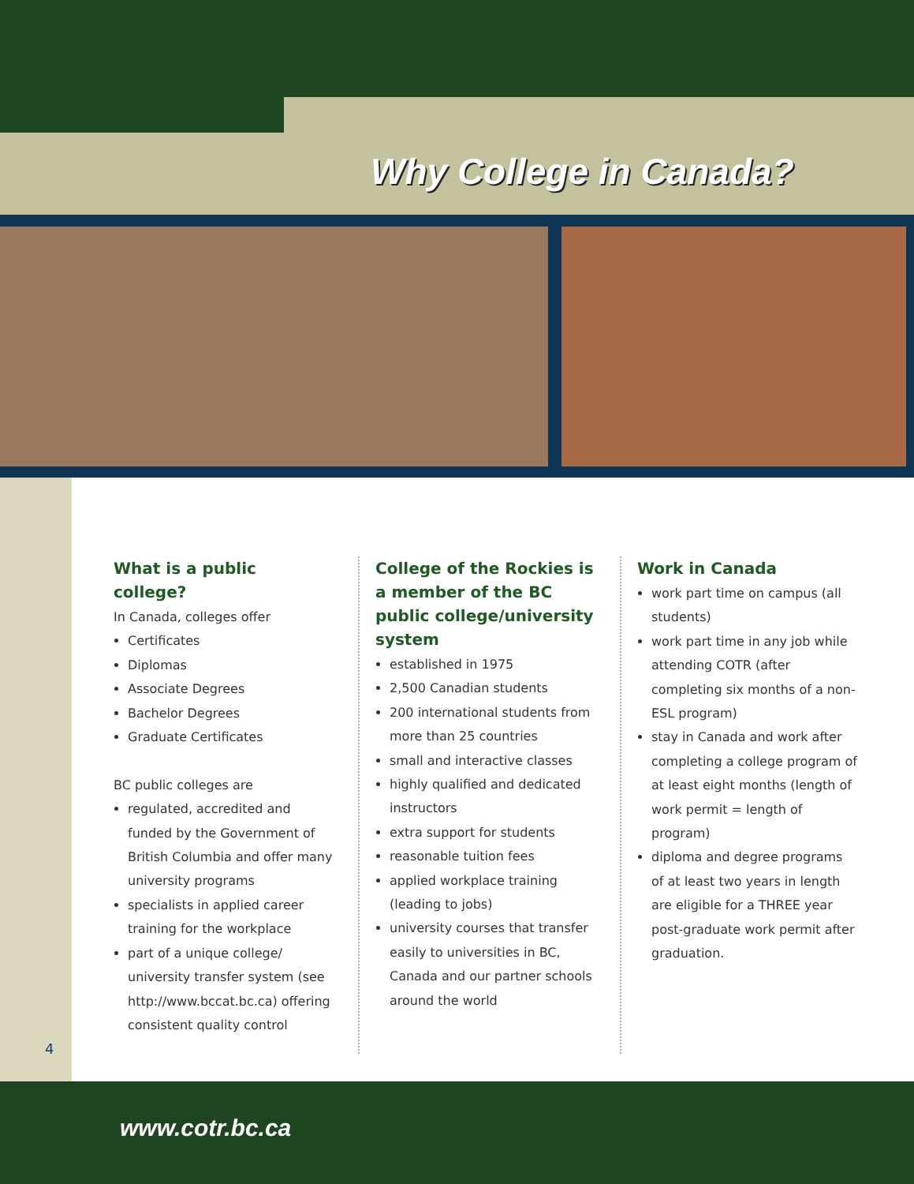Why College in Canada?
What is a public college?
In Canada, colleges offer
Certificates
Diplomas
Associate Degrees
Bachelor Degrees
Graduate Certificates
BC public colleges are
regulated, accredited and funded by the Government of British Columbia and offer many university programs
specialists in applied career training for the workplace
part of a unique college/ university transfer system (see http://www.bccat.bc.ca) offering consistent quality control
College of the Rockies is a member of the BC public college/university system
established in 1975
2,500 Canadian students
200 international students from more than 25 countries
small and interactive classes
highly qualified and dedicated instructors
extra support for students
reasonable tuition fees
applied workplace training (leading to jobs)
university courses that transfer easily to universities in BC, Canada and our partner schools around the world
Work in Canada
work part time on campus (all students)
work part time in any job while attending COTR (after completing six months of a non-ESL program)
stay in Canada and work after completing a college program of at least eight months (length of work permit = length of program)
diploma and degree programs of at least two years in length are eligible for a THREE year post-graduate work permit after graduation.
4
www.cotr.bc.ca